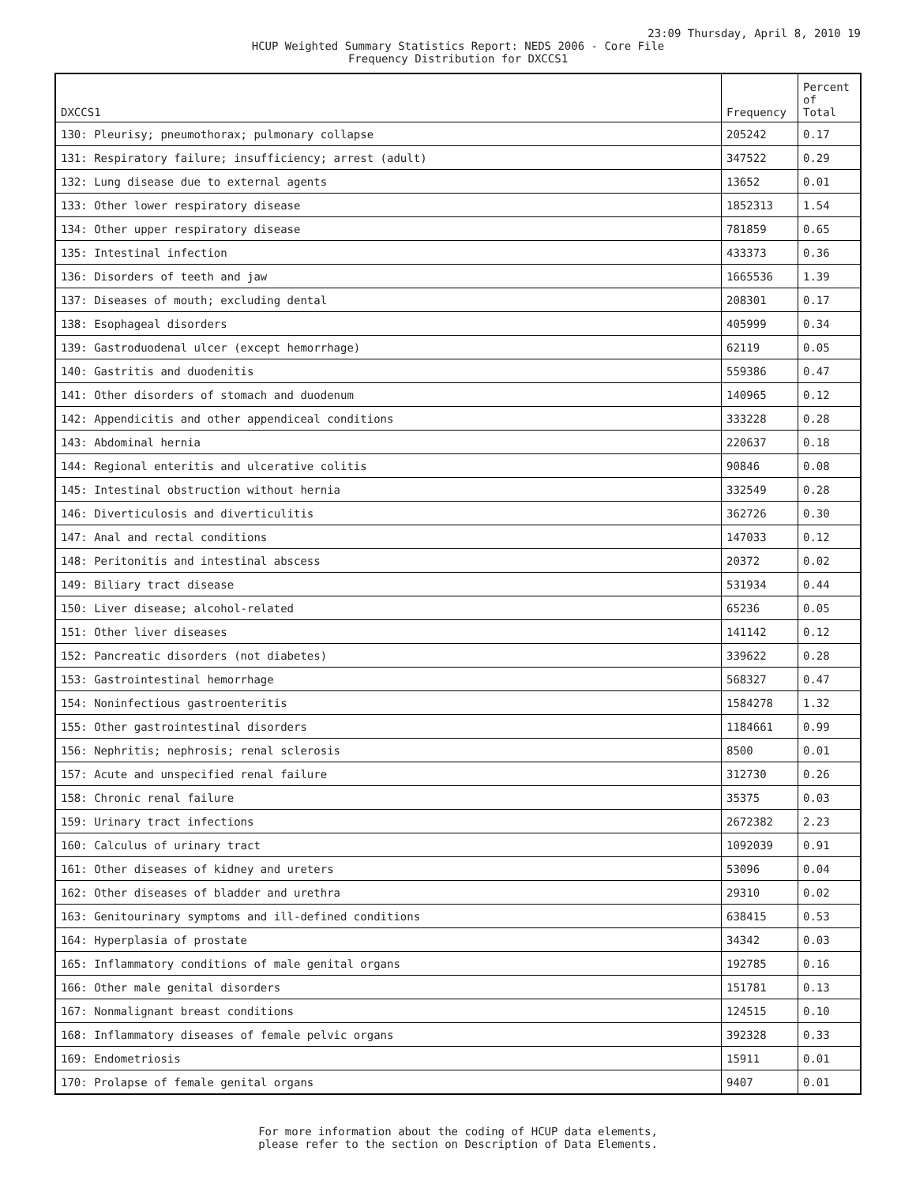23:09 Thursday, April 8, 2010 19
HCUP Weighted Summary Statistics Report: NEDS 2006 - Core File
Frequency Distribution for DXCCS1
| DXCCS1 | Frequency | Percent of Total |
| --- | --- | --- |
| 130: Pleurisy; pneumothorax; pulmonary collapse | 205242 | 0.17 |
| 131: Respiratory failure; insufficiency; arrest (adult) | 347522 | 0.29 |
| 132: Lung disease due to external agents | 13652 | 0.01 |
| 133: Other lower respiratory disease | 1852313 | 1.54 |
| 134: Other upper respiratory disease | 781859 | 0.65 |
| 135: Intestinal infection | 433373 | 0.36 |
| 136: Disorders of teeth and jaw | 1665536 | 1.39 |
| 137: Diseases of mouth; excluding dental | 208301 | 0.17 |
| 138: Esophageal disorders | 405999 | 0.34 |
| 139: Gastroduodenal ulcer (except hemorrhage) | 62119 | 0.05 |
| 140: Gastritis and duodenitis | 559386 | 0.47 |
| 141: Other disorders of stomach and duodenum | 140965 | 0.12 |
| 142: Appendicitis and other appendiceal conditions | 333228 | 0.28 |
| 143: Abdominal hernia | 220637 | 0.18 |
| 144: Regional enteritis and ulcerative colitis | 90846 | 0.08 |
| 145: Intestinal obstruction without hernia | 332549 | 0.28 |
| 146: Diverticulosis and diverticulitis | 362726 | 0.30 |
| 147: Anal and rectal conditions | 147033 | 0.12 |
| 148: Peritonitis and intestinal abscess | 20372 | 0.02 |
| 149: Biliary tract disease | 531934 | 0.44 |
| 150: Liver disease; alcohol-related | 65236 | 0.05 |
| 151: Other liver diseases | 141142 | 0.12 |
| 152: Pancreatic disorders (not diabetes) | 339622 | 0.28 |
| 153: Gastrointestinal hemorrhage | 568327 | 0.47 |
| 154: Noninfectious gastroenteritis | 1584278 | 1.32 |
| 155: Other gastrointestinal disorders | 1184661 | 0.99 |
| 156: Nephritis; nephrosis; renal sclerosis | 8500 | 0.01 |
| 157: Acute and unspecified renal failure | 312730 | 0.26 |
| 158: Chronic renal failure | 35375 | 0.03 |
| 159: Urinary tract infections | 2672382 | 2.23 |
| 160: Calculus of urinary tract | 1092039 | 0.91 |
| 161: Other diseases of kidney and ureters | 53096 | 0.04 |
| 162: Other diseases of bladder and urethra | 29310 | 0.02 |
| 163: Genitourinary symptoms and ill-defined conditions | 638415 | 0.53 |
| 164: Hyperplasia of prostate | 34342 | 0.03 |
| 165: Inflammatory conditions of male genital organs | 192785 | 0.16 |
| 166: Other male genital disorders | 151781 | 0.13 |
| 167: Nonmalignant breast conditions | 124515 | 0.10 |
| 168: Inflammatory diseases of female pelvic organs | 392328 | 0.33 |
| 169: Endometriosis | 15911 | 0.01 |
| 170: Prolapse of female genital organs | 9407 | 0.01 |
For more information about the coding of HCUP data elements,
please refer to the section on Description of Data Elements.